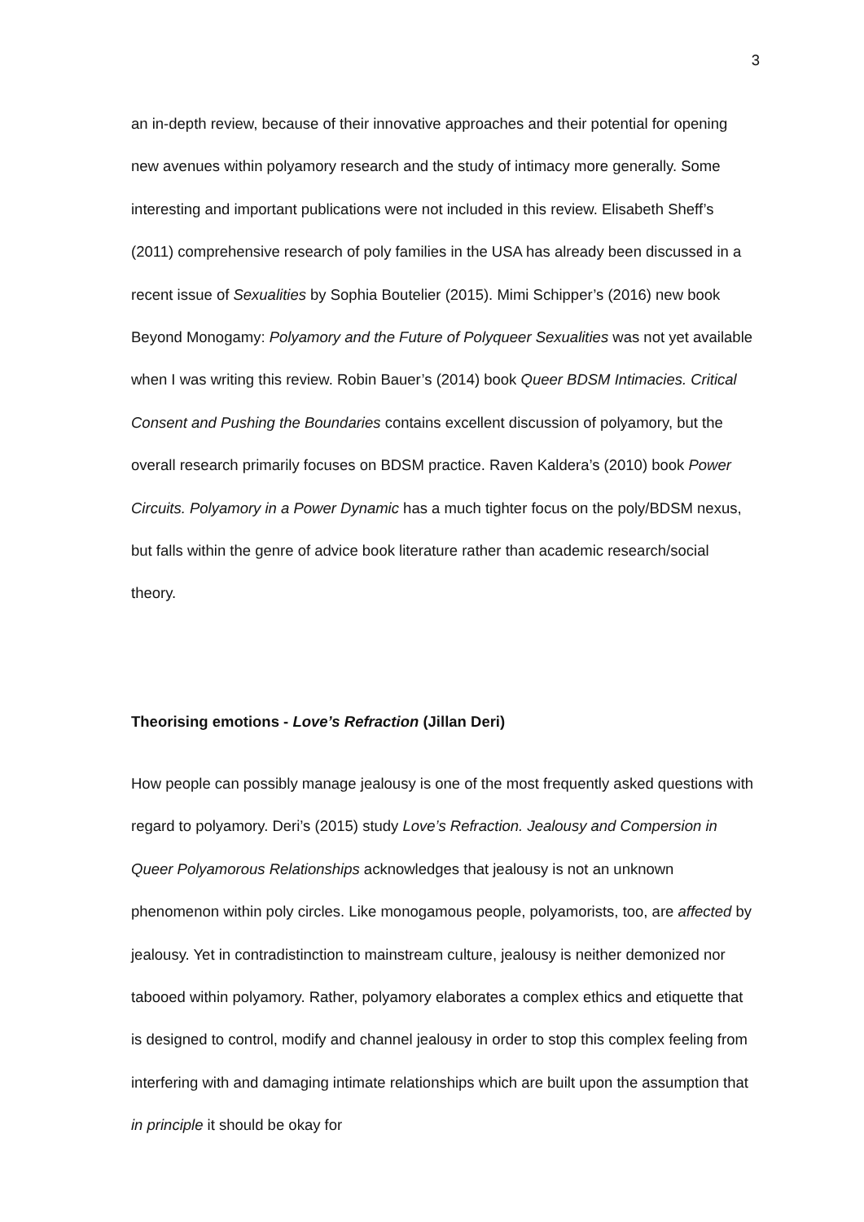3
an in-depth review, because of their innovative approaches and their potential for opening new avenues within polyamory research and the study of intimacy more generally. Some interesting and important publications were not included in this review. Elisabeth Sheff’s (2011) comprehensive research of poly families in the USA has already been discussed in a recent issue of Sexualities by Sophia Boutelier (2015). Mimi Schipper’s (2016) new book Beyond Monogamy: Polyamory and the Future of Polyqueer Sexualities was not yet available when I was writing this review. Robin Bauer’s (2014) book Queer BDSM Intimacies. Critical Consent and Pushing the Boundaries contains excellent discussion of polyamory, but the overall research primarily focuses on BDSM practice. Raven Kaldera’s (2010) book Power Circuits. Polyamory in a Power Dynamic has a much tighter focus on the poly/BDSM nexus, but falls within the genre of advice book literature rather than academic research/social theory.
Theorising emotions - Love’s Refraction (Jillan Deri)
How people can possibly manage jealousy is one of the most frequently asked questions with regard to polyamory. Deri’s (2015) study Love’s Refraction. Jealousy and Compersion in Queer Polyamorous Relationships acknowledges that jealousy is not an unknown phenomenon within poly circles. Like monogamous people, polyamorists, too, are affected by jealousy. Yet in contradistinction to mainstream culture, jealousy is neither demonized nor tabooed within polyamory. Rather, polyamory elaborates a complex ethics and etiquette that is designed to control, modify and channel jealousy in order to stop this complex feeling from interfering with and damaging intimate relationships which are built upon the assumption that in principle it should be okay for